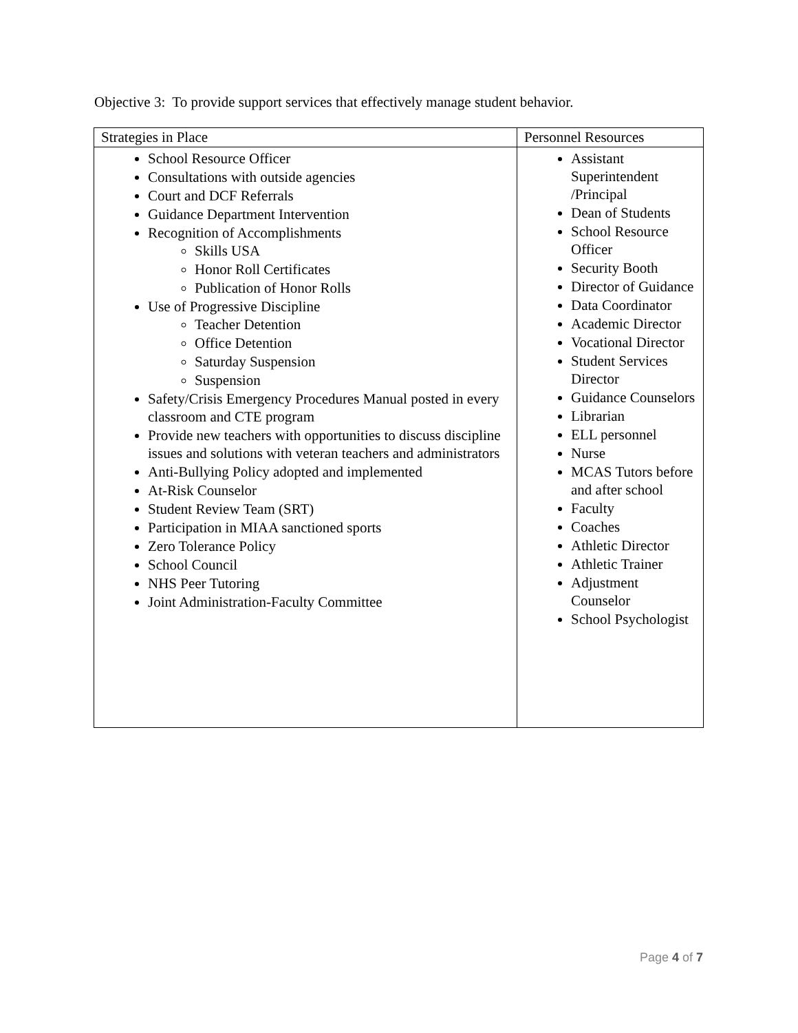Objective 3: To provide support services that effectively manage student behavior.
| Strategies in Place | Personnel Resources |
| --- | --- |
| School Resource Officer Consultations with outside agencies Court and DCF Referrals Guidance Department Intervention Recognition of Accomplishments Skills USA Honor Roll Certificates Publication of Honor Rolls Use of Progressive Discipline Teacher Detention Office Detention Saturday Suspension Suspension Safety/Crisis Emergency Procedures Manual posted in every classroom and CTE program Provide new teachers with opportunities to discuss discipline issues and solutions with veteran teachers and administrators Anti-Bullying Policy adopted and implemented At-Risk Counselor Student Review Team (SRT) Participation in MIAA sanctioned sports Zero Tolerance Policy School Council NHS Peer Tutoring Joint Administration-Faculty Committee | Assistant Superintendent /Principal Dean of Students School Resource Officer Security Booth Director of Guidance Data Coordinator Academic Director Vocational Director Student Services Director Guidance Counselors Librarian ELL personnel Nurse MCAS Tutors before and after school Faculty Coaches Athletic Director Athletic Trainer Adjustment Counselor School Psychologist |
Page 4 of 7